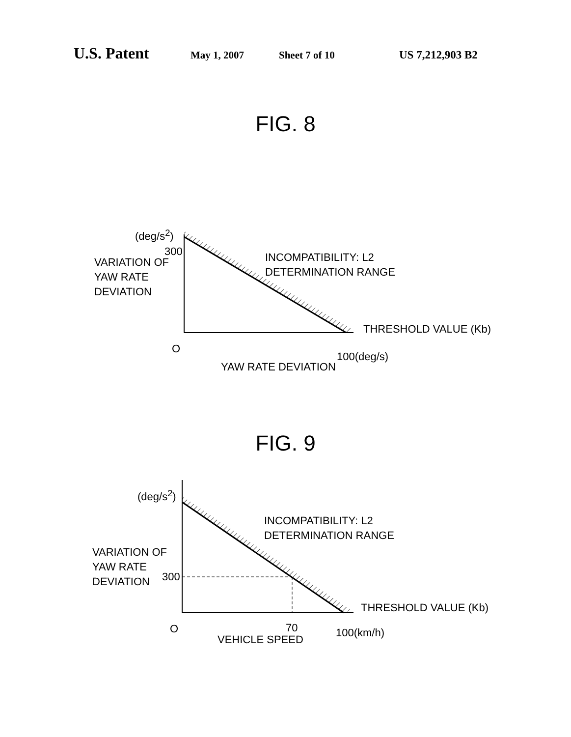U.S. Patent
May 1, 2007 Sheet 7 of 10 US 7,212,903 B2
FIG. 8
(deg/s<sup>2</sup>)
300
VARIATION OF
YAW RATE
DEVIATION
INCOMPATIBILITY: L2
DETERMINATION RANGE
THRESHOLD VALUE (Kb)
O
100(deg/s)
YAW RATE DEVIATION
FIG. 9
(deg/s<sup>2</sup>)
INCOMPATIBILITY: L2
DETERMINATION RANGE
VARIATION OF
YAW RATE
DEVIATION
300
THRESHOLD VALUE (Kb)
O 70 100(km/h)
VEHICLE SPEED